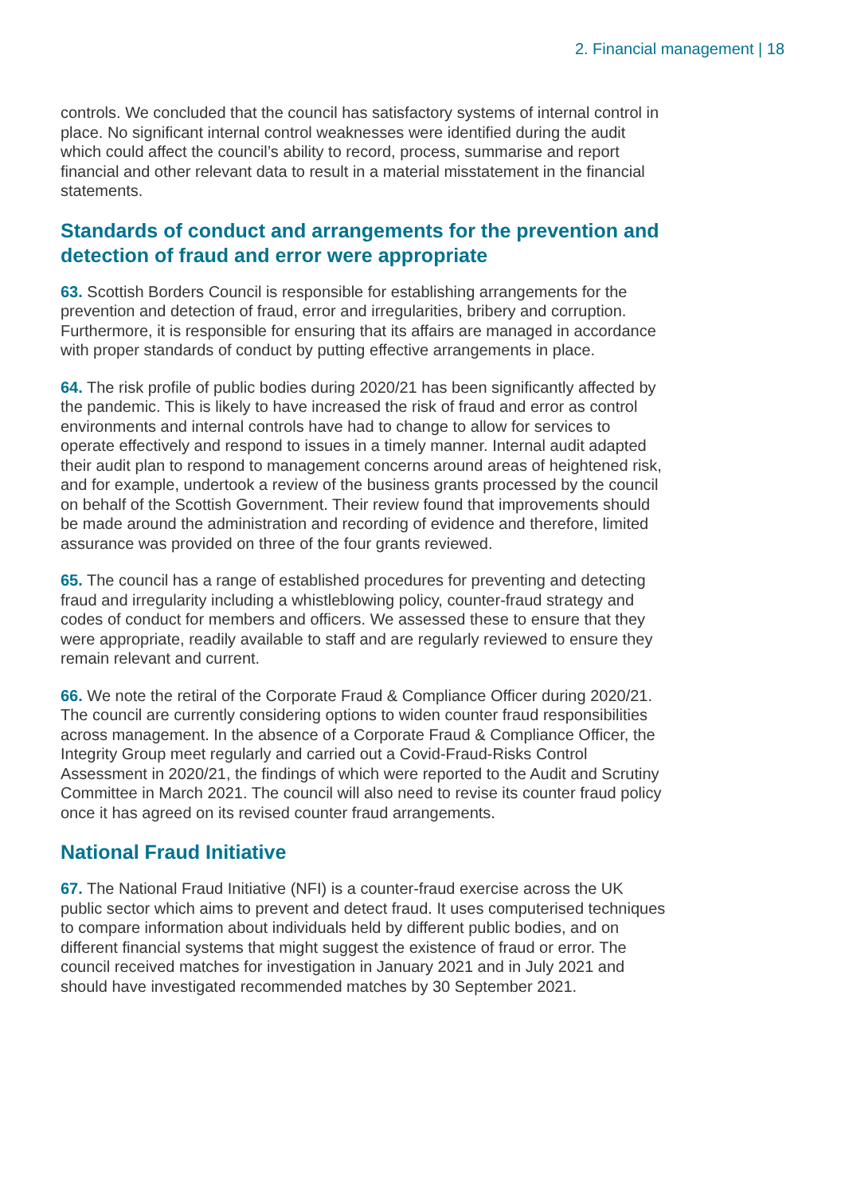2. Financial management | 18
controls. We concluded that the council has satisfactory systems of internal control in place. No significant internal control weaknesses were identified during the audit which could affect the council’s ability to record, process, summarise and report financial and other relevant data to result in a material misstatement in the financial statements.
Standards of conduct and arrangements for the prevention and detection of fraud and error were appropriate
63. Scottish Borders Council is responsible for establishing arrangements for the prevention and detection of fraud, error and irregularities, bribery and corruption. Furthermore, it is responsible for ensuring that its affairs are managed in accordance with proper standards of conduct by putting effective arrangements in place.
64. The risk profile of public bodies during 2020/21 has been significantly affected by the pandemic. This is likely to have increased the risk of fraud and error as control environments and internal controls have had to change to allow for services to operate effectively and respond to issues in a timely manner. Internal audit adapted their audit plan to respond to management concerns around areas of heightened risk, and for example, undertook a review of the business grants processed by the council on behalf of the Scottish Government. Their review found that improvements should be made around the administration and recording of evidence and therefore, limited assurance was provided on three of the four grants reviewed.
65. The council has a range of established procedures for preventing and detecting fraud and irregularity including a whistleblowing policy, counter-fraud strategy and codes of conduct for members and officers. We assessed these to ensure that they were appropriate, readily available to staff and are regularly reviewed to ensure they remain relevant and current.
66. We note the retiral of the Corporate Fraud & Compliance Officer during 2020/21. The council are currently considering options to widen counter fraud responsibilities across management. In the absence of a Corporate Fraud & Compliance Officer, the Integrity Group meet regularly and carried out a Covid-Fraud-Risks Control Assessment in 2020/21, the findings of which were reported to the Audit and Scrutiny Committee in March 2021. The council will also need to revise its counter fraud policy once it has agreed on its revised counter fraud arrangements.
National Fraud Initiative
67. The National Fraud Initiative (NFI) is a counter-fraud exercise across the UK public sector which aims to prevent and detect fraud. It uses computerised techniques to compare information about individuals held by different public bodies, and on different financial systems that might suggest the existence of fraud or error. The council received matches for investigation in January 2021 and in July 2021 and should have investigated recommended matches by 30 September 2021.